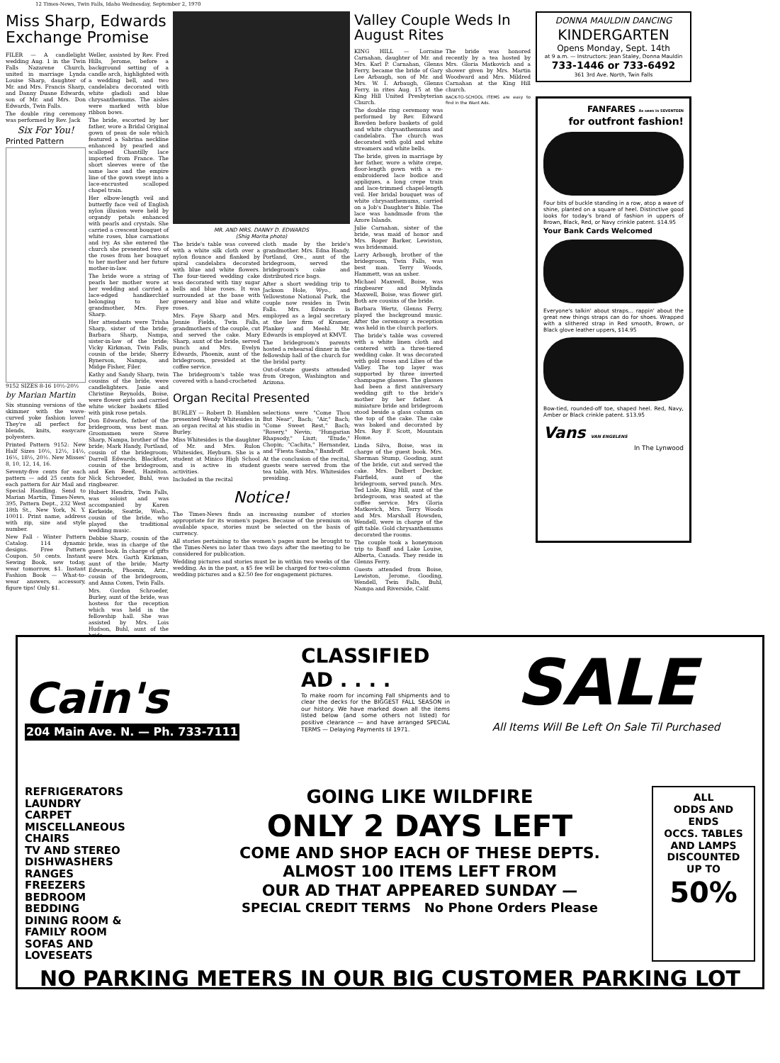12 Times-News, Twin Falls, Idaho Wednesday, September 2, 1970
Miss Sharp, Edwards Exchange Promise
FILER — A candlelight wedding Aug. 1 in the Twin Falls Nazarene Church, united in marriage Lynda Louise Sharp, daughter of Mr. and Mrs. Francis Sharp, and Danny Duane Edwards, son of Mr. and Mrs. Don Edwards, Twin Falls.
The double ring ceremony was performed by Rev. Jack
Six For You!
Printed Pattern
9152 SIZES 8-16 10½-20½
by Marian Martin
Six stunning versions of the skimmer with the wave-curved yoke fashion loves! They're all perfect for blends, knits, easycare polyesters.
Printed Pattern 9152: New Half Sizes 10½, 12½, 14½, 16½, 18½, 20½. New Misses' 8, 10, 12, 14, 16.
Seventy-five cents for each pattern — add 25 cents for each pattern for Air Mail and Special Handling. Send to Marian Martin, Times-News, 395, Pattern Dept., 232 West 18th St., New York, N. Y. 10011. Print name, address with zip, size and style number.
New Fall - Winter Pattern Catalog. 114 dynamic designs. Free Pattern Coupon. 50 cents. Instant Sewing Book, sew today, wear tomorrow, $1. Instant Fashion Book — What-to-wear answers, accessory, figure tips! Only $1.
Weller, assisted by Rev. Fred Hills, Jerome, before a background setting of a candle arch, highlighted with a wedding bell, and two candelabra decorated with white gladioli and blue chrysanthemums. The aisles were marked with blue ribbon bows.
The bride, escorted by her father, wore a Bridal Original gown of peau de sole which featured a Sabrina neckline enhanced by pearled and scalloped Chantilly lace imported from France. The short sleeves were of the same lace and the empire line of the gown swept into a lace-encrusted scalloped chapel train.
Her elbow-length veil and butterfly face veil of English nylon illusion were held by organdy petals enhanced with pearls and crystals. She carried a crescent bouquet of white roses, blue carnations and ivy. As she entered the church she presented two of the roses from her bouquet to her mother and her future mother-in-law.
The bride wore a string of pearls her mother wore at her wedding and carried a lace-edged handkerchief belonging to her grandmother, Mrs. Faye Sharp.
Her attendants were Trisha Sharp, sister of the bride; Barbara Sharp, Nampa, sister-in-law of the bride; Vicky Kirkman, Twin Falls, cousin of the bride; Sherry Rynerson, Nampa, and Midge Fisher, Filer.
Kathy and Sandy Sharp, twin cousins of the bride, were candlelighters. Janie and Christine Reynolds, Boise, were flower girls and carried white wicker baskets filled with pink rose petals.
Don Edwards, father of the bridegroom, was best man. Groomsmen were Steve Sharp, Nampa, brother of the bride; Mark Handy, Portland, cousin of the bridegroom; Darrell Edwards, Blackfoot, cousin of the bridegroom, and Ken Reed, Hazelton. Nick Schroeder, Buhl, was ringbearer.
Hubert Hendrix, Twin Falls, was soloist and was accompanied by Karen Kerkeide, Seattle, Wash., cousin of the bride, who played the traditional wedding music.
Debbie Sharp, cousin of the bride, was in charge of the guest book. In charge of gifts were Mrs. Garth Kirkman, aunt of the bride; Marty Edwards, Phoenix, Ariz., cousin of the bridegroom, and Anna Coxen, Twin Falls.
Mrs. Gordon Schroeder, Burley, aunt of the bride, was hostess for the reception which was held in the fellowship hall. She was assisted by Mrs. Lois Hudson, Buhl, aunt of the bride.
MR. AND MRS. DANNY D. EDWARDS
(Shig Morita photo)
The bride's table was covered with a white silk cloth over a nylon flounce and flanked by spiral candelabra decorated with blue and white flowers. The four-tiered wedding cake was decorated with tiny sugar bells and blue roses. It was surrounded at the base with greenery and blue and white roses.
Mrs. Faye Sharp and Mrs. Jennie Fields, Twin Falls, grandmothers of the couple, cut and served the cake. Mary Sharp, aunt of the bride, served punch and Mrs. Evelyn Edwards, Phoenix, aunt of the bridegroom, presided at the coffee service.
The bridegroom's table was covered with a hand-crocheted
cloth made by the bride's grandmother. Mrs. Edna Handy, Portland, Ore., aunt of the bridegroom, served the bridegroom's cake and distributed rice bags.
After a short wedding trip to Jackson Hole, Wyo., and Yellowstone National Park, the couple now resides in Twin Falls. Mrs. Edwards is employed as a legal secretary at the law firm of Kramer, Plankey and Meehl. Mr. Edwards is employed at KMVT.
The bridegroom's parents hosted a rehearsal dinner in the fellowship hall of the church for the bridal party.
Out-of-state guests attended from Oregon, Washington and Arizona.
Organ Recital Presented
BURLEY — Robert D. Hamblen presented Wendy Whitesides in an organ recital at his studio in Burley.
Miss Whitesides is the daughter of Mr. and Mrs. Rulon Whitesides, Heyburn. She is a student at Minico High School and is active in student activities.
Included in the recital
selections were "Come Thou But Near", Bach; "Air," Bach; "Come Sweet Rest," Bach; "Rosery," Nevin; "Hungarian Rhapsody," Liszt; "Etude," Chopin; "Cachita," Hernandez, and "Fiesta Samba," Bandroff.
At the conclusion of the recital, guests were served from the tea table, with Mrs. Whitesides presiding.
Notice!
The Times-News finds an increasing number of stories appropriate for its women's pages. Because of the premium on available space, stories must be selected on the basis of currency.
All stories pertaining to the women's pages must be brought to the Times-News no later than two days after the meeting to be considered for publication.
Wedding pictures and stories must be in within two weeks of the wedding. As in the past, a $5 fee will be charged for two-column wedding pictures and a $2.50 fee for engagement pictures.
Valley Couple Weds In August Rites
KING HILL — Lorraine Carnahan, daughter of Mr. and Mrs. Karl P. Carnahan, Glenns Ferry, became the bride of Gary Lee Arbaugh, son of Mr. and Mrs. W. I. Arbaugh, Glenns Ferry, in rites Aug. 15 at the King Hill United Presbyterian Church.
The bride was honored recently by a tea hosted by Mrs. Gloria Matkovich and a shower given by Mrs. Martin Woodward and Mrs. Mildred Carnahan at the King Hill church.
BACK-TO-SCHOOL ITEMS are easy to find in the Want Ads.
The double ring ceremony was performed by Rev. Edward Bawden before baskets of gold and white chrysanthemums and candelabra. The church was decorated with gold and white streamers and white bells.
The bride, given in marriage by her father, wore a white crepe, floor-length gown with a re-embroidered lace bodice and appliques, a long crepe train and lace-trimmed chapel-length veil. Her bridal bouquet was of white chrysanthemums, carried on a Job's Daughter's Bible. The lace was handmade from the Azore Islands.
Julie Carnahan, sister of the bride, was maid of honor and Mrs. Roger Barker, Lewiston, was bridesmaid.
Larry Arbaugh, brother of the bridegroom, Twin Falls, was best man. Terry Woods, Hammett, was an usher.
Michael Maxwell, Boise, was ringbearer and Mylinda Maxwell, Boise, was flower girl. Both are cousins of the bride.
Barbara Wertz, Glenns Ferry, played the background music. After the ceremony a reception was held in the church parlors.
The bride's table was covered with a white linen cloth and centered with a three-tiered wedding cake. It was decorated with gold roses and Lilies of the Valley. The top layer was supported by three inverted champagne glasses. The glasses had been a first anniversary wedding gift to the bride's mother by her father. A miniature bride and bridegroom stood beside a glass column on the top of the cake. The cake was baked and decorated by Mrs. Roy F. Scott, Mountain Home.
Linda Silva, Boise, was in charge of the guest book. Mrs. Sherman Stump, Gooding, aunt of the bride, cut and served the cake. Mrs. Delbert Decker, Fairfield, aunt of the bridegroom, served punch. Mrs. Ted Lisle, King Hill, aunt of the bridegroom, was seated at the coffee service. Mrs Gloria Matkovich, Mrs. Terry Woods and Mrs. Marshall Howsden, Wendell, were in charge of the gift table. Gold chrysanthemums decorated the rooms.
The couple took a honeymoon trip to Banff and Lake Louise, Alberta, Canada. They reside in Glenns Ferry.
Guests attended from Boise, Lewiston, Jerome, Gooding, Wendell, Twin Falls, Buhl, Nampa and Riverside, Calif.
DONNA MAULDIN DANCING
KINDERGARTEN
Opens Monday, Sept. 14th
at 9 a.m. — Instructors: Jean Staley, Donna Mauldin
733-1446 or 733-6492
361 3rd Ave. North, Twin Falls
FANFARES As seen in SEVENTEEN
for outfront fashion!
Four bits of buckle standing in a row, atop a wave of shine, planted on a square of heel. Distinctive good looks for today's brand of fashion in uppers of Brown, Black, Red, or Navy crinkle patent. $14.95
Your Bank Cards Welcomed
Everyone's talkin' about straps... rappin' about the great new things straps can do for shoes. Wrapped with a slithered strap in Red smooth, Brown, or Black glove leather uppers, $14.95
Bow-tied, rounded-off toe, shaped heel. Red, Navy, Amber or Black crinkle patent. $13.95
Vans VAN ENGELENS
In The Lynwood
Cain's
204 Main Ave. N. — Ph. 733-7111
CLASSIFIED AD . . . .
To make room for incoming Fall shipments and to clear the decks for the BIGGEST FALL SEASON in our history. We have marked down all the items listed below (and some others not listed) for positive clearance — and have arranged SPECIAL TERMS — Delaying Payments til 1971.
SALE
All Items Will Be Left On Sale Til Purchased
REFRIGERATORS
LAUNDRY
CARPET
MISCELLANEOUS
CHAIRS
TV AND STEREO
DISHWASHERS
RANGES
FREEZERS
BEDROOM
BEDDING
DINING ROOM &
FAMILY ROOM
SOFAS AND
LOVESEATS
GOING LIKE WILDFIRE
ONLY 2 DAYS LEFT
COME AND SHOP EACH OF THESE DEPTS.
ALMOST 100 ITEMS LEFT FROM
OUR AD THAT APPEARED SUNDAY —
SPECIAL CREDIT TERMS No Phone Orders Please
ALL
ODDS AND ENDS
OCCS. TABLES
AND LAMPS
DISCOUNTED
UP TO
50%
NO PARKING METERS IN OUR BIG CUSTOMER PARKING LOT